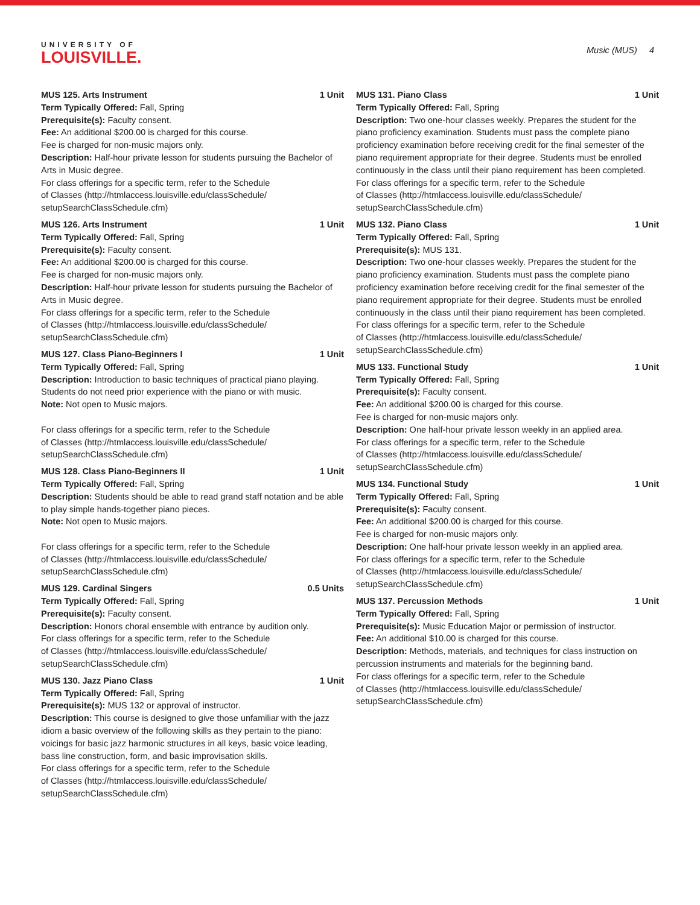UNIVERSITY OF
LOUISVILLE.
Music (MUS) 4
MUS 125. Arts Instrument 1 Unit
Term Typically Offered: Fall, Spring
Prerequisite(s): Faculty consent.
Fee: An additional $200.00 is charged for this course.
Fee is charged for non-music majors only.
Description: Half-hour private lesson for students pursuing the Bachelor of Arts in Music degree.
For class offerings for a specific term, refer to the Schedule
of Classes (http://htmlaccess.louisville.edu/classSchedule/
setupSearchClassSchedule.cfm)
MUS 126. Arts Instrument 1 Unit
Term Typically Offered: Fall, Spring
Prerequisite(s): Faculty consent.
Fee: An additional $200.00 is charged for this course.
Fee is charged for non-music majors only.
Description: Half-hour private lesson for students pursuing the Bachelor of Arts in Music degree.
For class offerings for a specific term, refer to the Schedule
of Classes (http://htmlaccess.louisville.edu/classSchedule/
setupSearchClassSchedule.cfm)
MUS 127. Class Piano-Beginners I 1 Unit
Term Typically Offered: Fall, Spring
Description: Introduction to basic techniques of practical piano playing. Students do not need prior experience with the piano or with music.
Note: Not open to Music majors.
For class offerings for a specific term, refer to the Schedule
of Classes (http://htmlaccess.louisville.edu/classSchedule/
setupSearchClassSchedule.cfm)
MUS 128. Class Piano-Beginners II 1 Unit
Term Typically Offered: Fall, Spring
Description: Students should be able to read grand staff notation and be able to play simple hands-together piano pieces.
Note: Not open to Music majors.
For class offerings for a specific term, refer to the Schedule
of Classes (http://htmlaccess.louisville.edu/classSchedule/
setupSearchClassSchedule.cfm)
MUS 129. Cardinal Singers 0.5 Units
Term Typically Offered: Fall, Spring
Prerequisite(s): Faculty consent.
Description: Honors choral ensemble with entrance by audition only.
For class offerings for a specific term, refer to the Schedule
of Classes (http://htmlaccess.louisville.edu/classSchedule/
setupSearchClassSchedule.cfm)
MUS 130. Jazz Piano Class 1 Unit
Term Typically Offered: Fall, Spring
Prerequisite(s): MUS 132 or approval of instructor.
Description: This course is designed to give those unfamiliar with the jazz idiom a basic overview of the following skills as they pertain to the piano: voicings for basic jazz harmonic structures in all keys, basic voice leading, bass line construction, form, and basic improvisation skills.
For class offerings for a specific term, refer to the Schedule
of Classes (http://htmlaccess.louisville.edu/classSchedule/
setupSearchClassSchedule.cfm)
MUS 131. Piano Class 1 Unit
Term Typically Offered: Fall, Spring
Description: Two one-hour classes weekly. Prepares the student for the piano proficiency examination. Students must pass the complete piano proficiency examination before receiving credit for the final semester of the piano requirement appropriate for their degree. Students must be enrolled continuously in the class until their piano requirement has been completed.
For class offerings for a specific term, refer to the Schedule
of Classes (http://htmlaccess.louisville.edu/classSchedule/
setupSearchClassSchedule.cfm)
MUS 132. Piano Class 1 Unit
Term Typically Offered: Fall, Spring
Prerequisite(s): MUS 131.
Description: Two one-hour classes weekly. Prepares the student for the piano proficiency examination. Students must pass the complete piano proficiency examination before receiving credit for the final semester of the piano requirement appropriate for their degree. Students must be enrolled continuously in the class until their piano requirement has been completed.
For class offerings for a specific term, refer to the Schedule
of Classes (http://htmlaccess.louisville.edu/classSchedule/
setupSearchClassSchedule.cfm)
MUS 133. Functional Study 1 Unit
Term Typically Offered: Fall, Spring
Prerequisite(s): Faculty consent.
Fee: An additional $200.00 is charged for this course.
Fee is charged for non-music majors only.
Description: One half-hour private lesson weekly in an applied area.
For class offerings for a specific term, refer to the Schedule
of Classes (http://htmlaccess.louisville.edu/classSchedule/
setupSearchClassSchedule.cfm)
MUS 134. Functional Study 1 Unit
Term Typically Offered: Fall, Spring
Prerequisite(s): Faculty consent.
Fee: An additional $200.00 is charged for this course.
Fee is charged for non-music majors only.
Description: One half-hour private lesson weekly in an applied area.
For class offerings for a specific term, refer to the Schedule
of Classes (http://htmlaccess.louisville.edu/classSchedule/
setupSearchClassSchedule.cfm)
MUS 137. Percussion Methods 1 Unit
Term Typically Offered: Fall, Spring
Prerequisite(s): Music Education Major or permission of instructor.
Fee: An additional $10.00 is charged for this course.
Description: Methods, materials, and techniques for class instruction on percussion instruments and materials for the beginning band.
For class offerings for a specific term, refer to the Schedule
of Classes (http://htmlaccess.louisville.edu/classSchedule/
setupSearchClassSchedule.cfm)